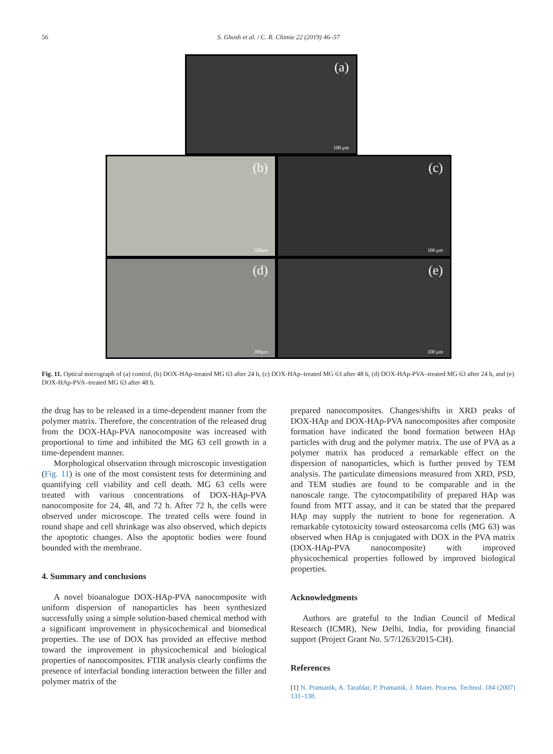56
S. Ghosh et al. / C. R. Chimie 22 (2019) 46–57
(a)
100 μm
(b)
200μm
(c)
100 μm
(d)
200μm
(e)
100 μm
Fig. 11. Optical micrograph of (a) control, (b) DOX-HAp-treated MG 63 after 24 h, (c) DOX-HAp–treated MG 63 after 48 h, (d) DOX-HAp-PVA–treated MG 63 after 24 h, and (e) DOX-HAp-PVA–treated MG 63 after 48 h.
the drug has to be released in a time-dependent manner from the polymer matrix. Therefore, the concentration of the released drug from the DOX-HAp-PVA nanocomposite was increased with proportional to time and inhibited the MG 63 cell growth in a time-dependent manner.
Morphological observation through microscopic investigation (Fig. 11) is one of the most consistent tests for determining and quantifying cell viability and cell death. MG 63 cells were treated with various concentrations of DOX-HAp-PVA nanocomposite for 24, 48, and 72 h. After 72 h, the cells were observed under microscope. The treated cells were found in round shape and cell shrinkage was also observed, which depicts the apoptotic changes. Also the apoptotic bodies were found bounded with the membrane.
4. Summary and conclusions
A novel bioanalogue DOX-HAp-PVA nanocomposite with uniform dispersion of nanoparticles has been synthesized successfully using a simple solution-based chemical method with a significant improvement in physicochemical and biomedical properties. The use of DOX has provided an effective method toward the improvement in physicochemical and biological properties of nanocomposites. FTIR analysis clearly confirms the presence of interfacial bonding interaction between the filler and polymer matrix of the
prepared nanocomposites. Changes/shifts in XRD peaks of DOX-HAp and DOX-HAp-PVA nanocomposites after composite formation have indicated the bond formation between HAp particles with drug and the polymer matrix. The use of PVA as a polymer matrix has produced a remarkable effect on the dispersion of nanoparticles, which is further proved by TEM analysis. The particulate dimensions measured from XRD, PSD, and TEM studies are found to be comparable and in the nanoscale range. The cytocompatibility of prepared HAp was found from MTT assay, and it can be stated that the prepared HAp may supply the nutrient to bone for regeneration. A remarkable cytotoxicity toward osteosarcoma cells (MG 63) was observed when HAp is conjugated with DOX in the PVA matrix (DOX-HAp-PVA nanocomposite) with improved physicochemical properties followed by improved biological properties.
Acknowledgments
Authors are grateful to the Indian Council of Medical Research (ICMR), New Delhi, India, for providing financial support (Project Grant No. 5/7/1263/2015-CH).
References
[1] N. Pramanik, A. Tarafdar, P. Pramanik, J. Mater. Process. Technol. 184 (2007) 131–138.